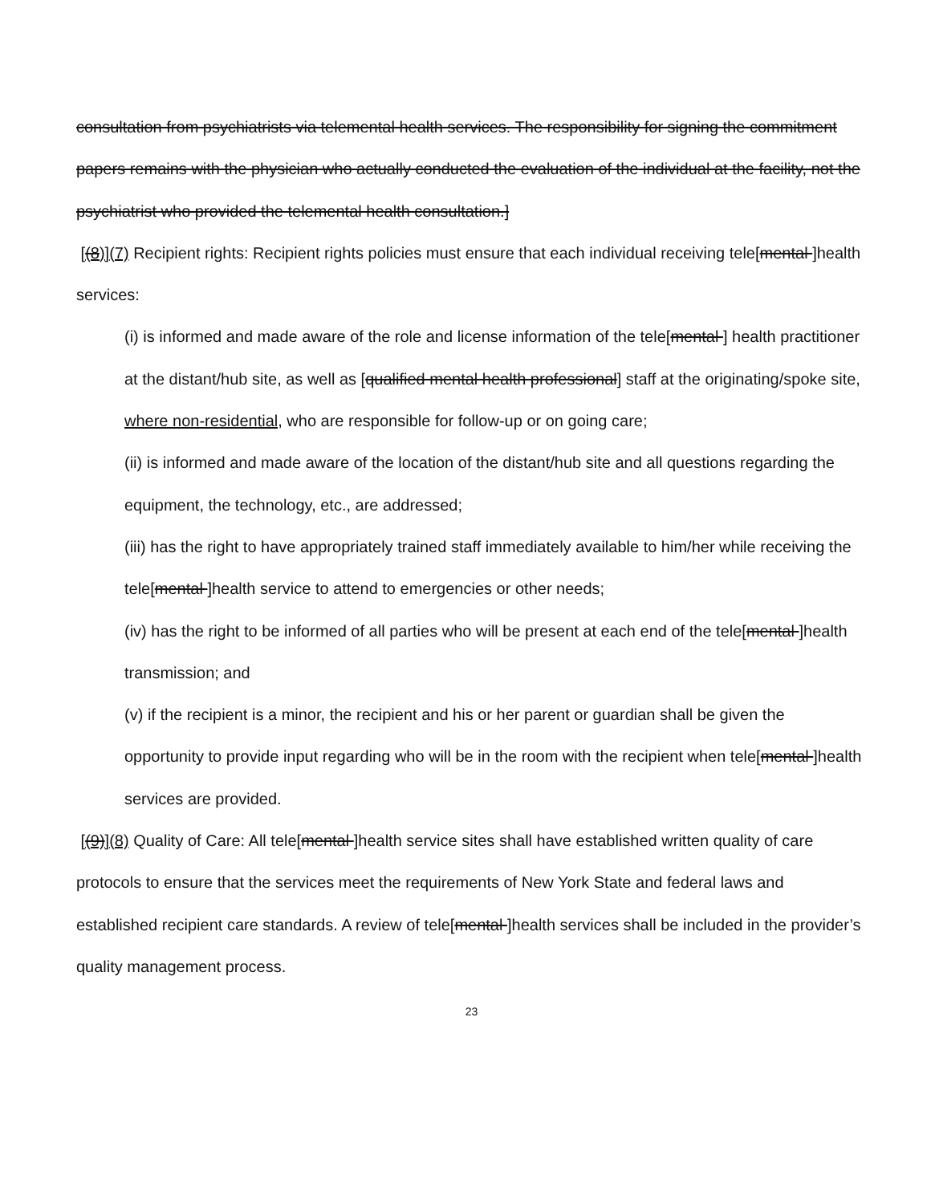consultation from psychiatrists via telemental health services. The responsibility for signing the commitment papers remains with the physician who actually conducted the evaluation of the individual at the facility, not the psychiatrist who provided the telemental health consultation.]
[(8)](7) Recipient rights: Recipient rights policies must ensure that each individual receiving tele[mental ]health services:
(i) is informed and made aware of the role and license information of the tele[mental ] health practitioner at the distant/hub site, as well as [qualified mental health professional] staff at the originating/spoke site, where non-residential, who are responsible for follow-up or on going care;
(ii) is informed and made aware of the location of the distant/hub site and all questions regarding the equipment, the technology, etc., are addressed;
(iii) has the right to have appropriately trained staff immediately available to him/her while receiving the tele[mental ]health service to attend to emergencies or other needs;
(iv) has the right to be informed of all parties who will be present at each end of the tele[mental ]health transmission; and
(v) if the recipient is a minor, the recipient and his or her parent or guardian shall be given the opportunity to provide input regarding who will be in the room with the recipient when tele[mental ]health services are provided.
[(9)](8) Quality of Care: All tele[mental ]health service sites shall have established written quality of care protocols to ensure that the services meet the requirements of New York State and federal laws and established recipient care standards. A review of tele[mental ]health services shall be included in the provider’s quality management process.
23